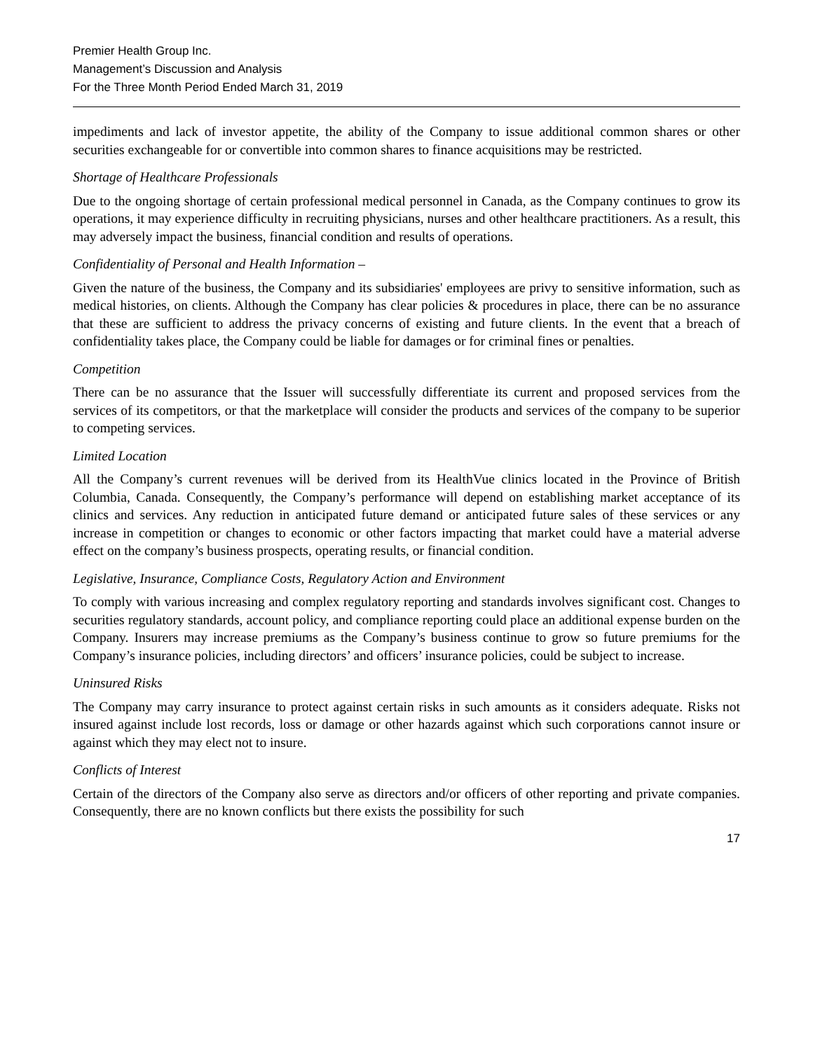Premier Health Group Inc.
Management’s Discussion and Analysis
For the Three Month Period Ended March 31, 2019
impediments and lack of investor appetite, the ability of the Company to issue additional common shares or other securities exchangeable for or convertible into common shares to finance acquisitions may be restricted.
Shortage of Healthcare Professionals
Due to the ongoing shortage of certain professional medical personnel in Canada, as the Company continues to grow its operations, it may experience difficulty in recruiting physicians, nurses and other healthcare practitioners. As a result, this may adversely impact the business, financial condition and results of operations.
Confidentiality of Personal and Health Information –
Given the nature of the business, the Company and its subsidiaries' employees are privy to sensitive information, such as medical histories, on clients. Although the Company has clear policies & procedures in place, there can be no assurance that these are sufficient to address the privacy concerns of existing and future clients. In the event that a breach of confidentiality takes place, the Company could be liable for damages or for criminal fines or penalties.
Competition
There can be no assurance that the Issuer will successfully differentiate its current and proposed services from the services of its competitors, or that the marketplace will consider the products and services of the company to be superior to competing services.
Limited Location
All the Company’s current revenues will be derived from its HealthVue clinics located in the Province of British Columbia, Canada. Consequently, the Company’s performance will depend on establishing market acceptance of its clinics and services. Any reduction in anticipated future demand or anticipated future sales of these services or any increase in competition or changes to economic or other factors impacting that market could have a material adverse effect on the company’s business prospects, operating results, or financial condition.
Legislative, Insurance, Compliance Costs, Regulatory Action and Environment
To comply with various increasing and complex regulatory reporting and standards involves significant cost. Changes to securities regulatory standards, account policy, and compliance reporting could place an additional expense burden on the Company. Insurers may increase premiums as the Company’s business continue to grow so future premiums for the Company’s insurance policies, including directors’ and officers’ insurance policies, could be subject to increase.
Uninsured Risks
The Company may carry insurance to protect against certain risks in such amounts as it considers adequate. Risks not insured against include lost records, loss or damage or other hazards against which such corporations cannot insure or against which they may elect not to insure.
Conflicts of Interest
Certain of the directors of the Company also serve as directors and/or officers of other reporting and private companies. Consequently, there are no known conflicts but there exists the possibility for such
17